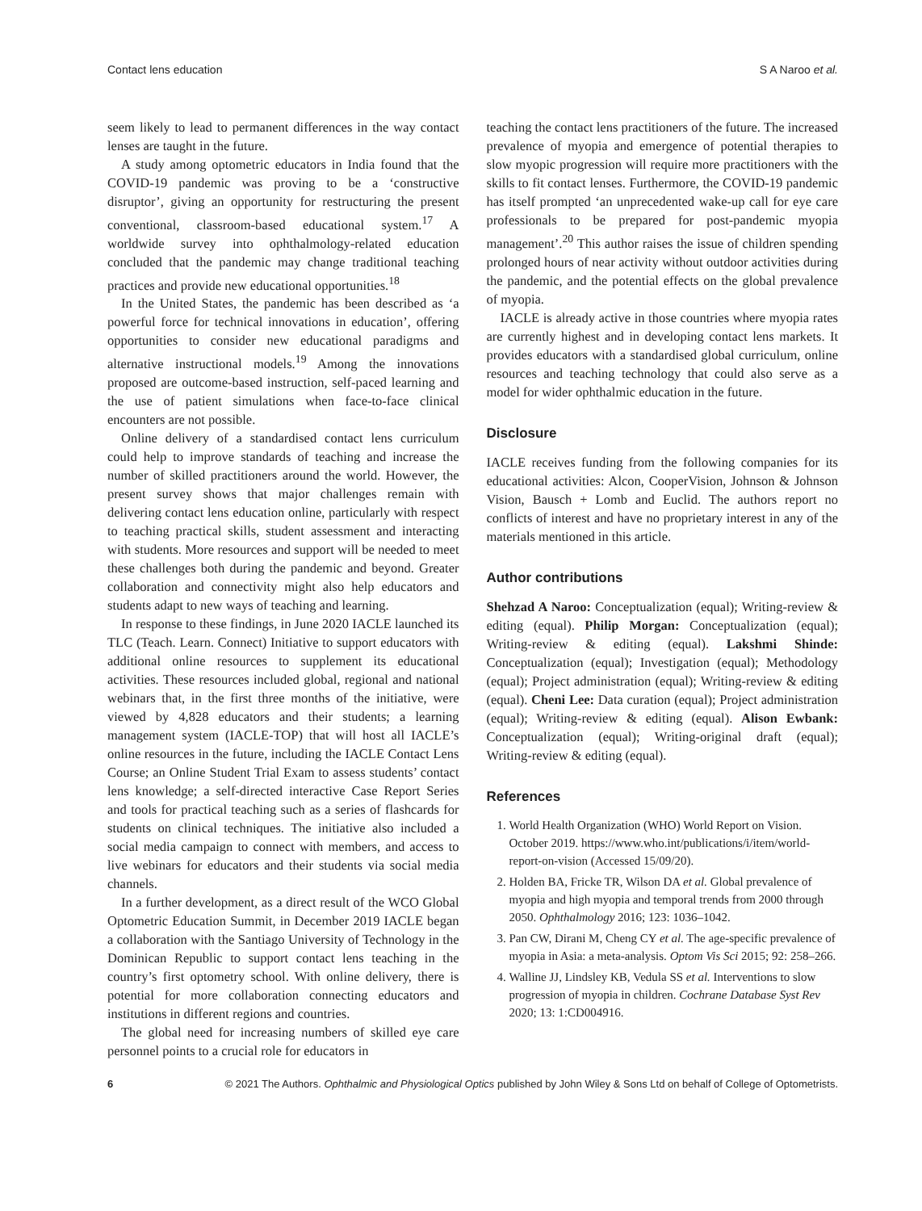Contact lens education S A Naroo et al.
seem likely to lead to permanent differences in the way contact lenses are taught in the future.
A study among optometric educators in India found that the COVID-19 pandemic was proving to be a ‘constructive disruptor’, giving an opportunity for restructuring the present conventional, classroom-based educational system.<sup>17</sup> A worldwide survey into ophthalmology-related education concluded that the pandemic may change traditional teaching practices and provide new educational opportunities.<sup>18</sup>
In the United States, the pandemic has been described as ‘a powerful force for technical innovations in education’, offering opportunities to consider new educational paradigms and alternative instructional models.<sup>19</sup> Among the innovations proposed are outcome-based instruction, self-paced learning and the use of patient simulations when face-to-face clinical encounters are not possible.
Online delivery of a standardised contact lens curriculum could help to improve standards of teaching and increase the number of skilled practitioners around the world. However, the present survey shows that major challenges remain with delivering contact lens education online, particularly with respect to teaching practical skills, student assessment and interacting with students. More resources and support will be needed to meet these challenges both during the pandemic and beyond. Greater collaboration and connectivity might also help educators and students adapt to new ways of teaching and learning.
In response to these findings, in June 2020 IACLE launched its TLC (Teach. Learn. Connect) Initiative to support educators with additional online resources to supplement its educational activities. These resources included global, regional and national webinars that, in the first three months of the initiative, were viewed by 4,828 educators and their students; a learning management system (IACLE-TOP) that will host all IACLE’s online resources in the future, including the IACLE Contact Lens Course; an Online Student Trial Exam to assess students’ contact lens knowledge; a self-directed interactive Case Report Series and tools for practical teaching such as a series of flashcards for students on clinical techniques. The initiative also included a social media campaign to connect with members, and access to live webinars for educators and their students via social media channels.
In a further development, as a direct result of the WCO Global Optometric Education Summit, in December 2019 IACLE began a collaboration with the Santiago University of Technology in the Dominican Republic to support contact lens teaching in the country’s first optometry school. With online delivery, there is potential for more collaboration connecting educators and institutions in different regions and countries.
The global need for increasing numbers of skilled eye care personnel points to a crucial role for educators in
teaching the contact lens practitioners of the future. The increased prevalence of myopia and emergence of potential therapies to slow myopic progression will require more practitioners with the skills to fit contact lenses. Furthermore, the COVID-19 pandemic has itself prompted ‘an unprecedented wake-up call for eye care professionals to be prepared for post-pandemic myopia management’.<sup>20</sup> This author raises the issue of children spending prolonged hours of near activity without outdoor activities during the pandemic, and the potential effects on the global prevalence of myopia.
IACLE is already active in those countries where myopia rates are currently highest and in developing contact lens markets. It provides educators with a standardised global curriculum, online resources and teaching technology that could also serve as a model for wider ophthalmic education in the future.
Disclosure
IACLE receives funding from the following companies for its educational activities: Alcon, CooperVision, Johnson & Johnson Vision, Bausch + Lomb and Euclid. The authors report no conflicts of interest and have no proprietary interest in any of the materials mentioned in this article.
Author contributions
Shehzad A Naroo: Conceptualization (equal); Writing-review & editing (equal). Philip Morgan: Conceptualization (equal); Writing-review & editing (equal). Lakshmi Shinde: Conceptualization (equal); Investigation (equal); Methodology (equal); Project administration (equal); Writing-review & editing (equal). Cheni Lee: Data curation (equal); Project administration (equal); Writing-review & editing (equal). Alison Ewbank: Conceptualization (equal); Writing-original draft (equal); Writing-review & editing (equal).
References
1. World Health Organization (WHO) World Report on Vision. October 2019. https://www.who.int/publications/i/item/world-report-on-vision (Accessed 15/09/20).
2. Holden BA, Fricke TR, Wilson DA et al. Global prevalence of myopia and high myopia and temporal trends from 2000 through 2050. Ophthalmology 2016; 123: 1036–1042.
3. Pan CW, Dirani M, Cheng CY et al. The age-specific prevalence of myopia in Asia: a meta-analysis. Optom Vis Sci 2015; 92: 258–266.
4. Walline JJ, Lindsley KB, Vedula SS et al. Interventions to slow progression of myopia in children. Cochrane Database Syst Rev 2020; 13: 1:CD004916.
6 © 2021 The Authors. Ophthalmic and Physiological Optics published by John Wiley & Sons Ltd on behalf of College of Optometrists.